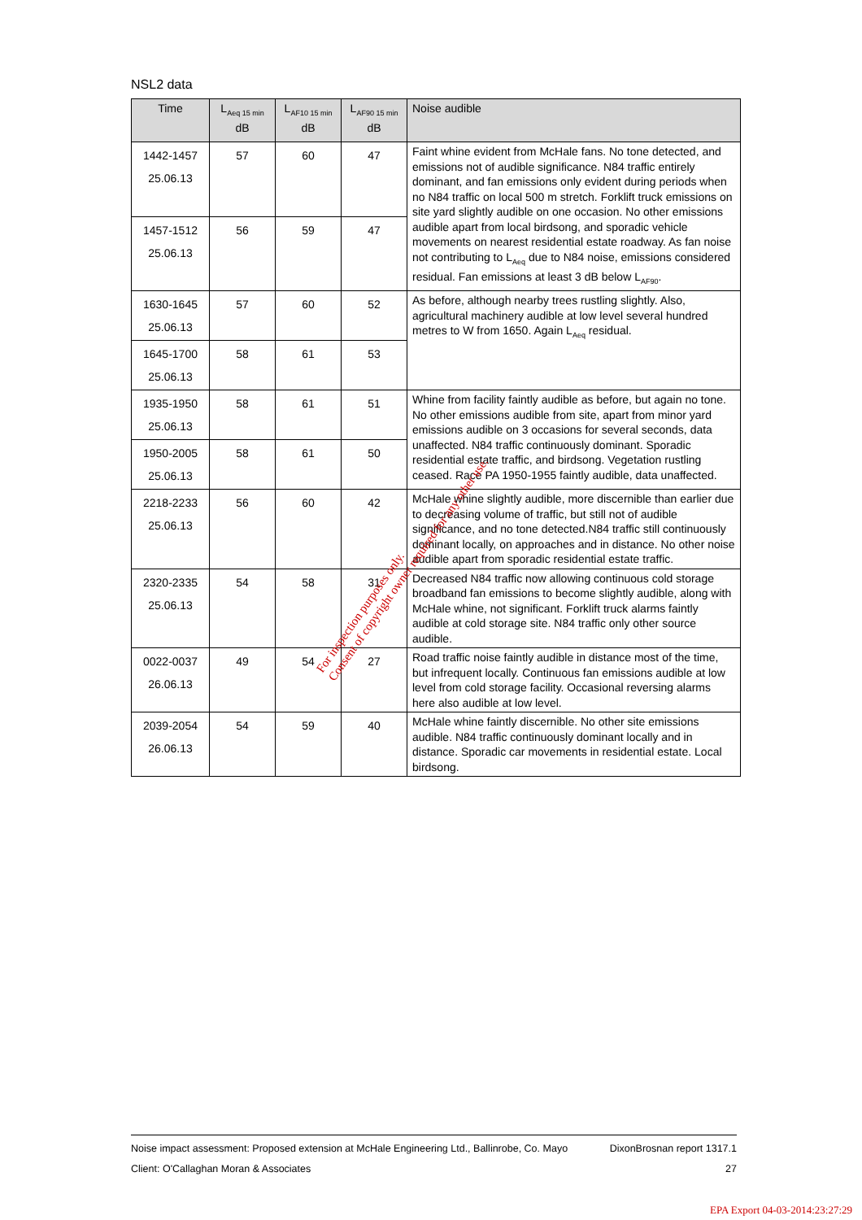NSL2 data
| Time | L<sub>Aeq 15 min</sub> dB | L<sub>AF10 15 min</sub> dB | L<sub>AF90 15 min</sub> dB | Noise audible |
| --- | --- | --- | --- | --- |
| 1442-1457 25.06.13 | 57 | 60 | 47 | Faint whine evident from McHale fans. No tone detected, and emissions not of audible significance. N84 traffic entirely dominant, and fan emissions only evident during periods when no N84 traffic on local 500 m stretch. Forklift truck emissions on site yard slightly audible on one occasion. No other emissions audible apart from local birdsong, and sporadic vehicle movements on nearest residential estate roadway. As fan noise not contributing to L<sub>Aeq</sub> due to N84 noise, emissions considered residual. Fan emissions at least 3 dB below L<sub>AF90</sub>. |
| 1457-1512 25.06.13 | 56 | 59 | 47 | |
| 1630-1645 25.06.13 | 57 | 60 | 52 | As before, although nearby trees rustling slightly. Also, agricultural machinery audible at low level several hundred metres to W from 1650. Again L<sub>Aeq</sub> residual. |
| 1645-1700 25.06.13 | 58 | 61 | 53 | |
| 1935-1950 25.06.13 | 58 | 61 | 51 | Whine from facility faintly audible as before, but again no tone. No other emissions audible from site, apart from minor yard emissions audible on 3 occasions for several seconds, data unaffected. N84 traffic continuously dominant. Sporadic residential estate traffic, and birdsong. Vegetation rustling ceased. Race PA 1950-1955 faintly audible, data unaffected. |
| 1950-2005 25.06.13 | 58 | 61 | 50 | |
| 2218-2233 25.06.13 | 56 | 60 | 42 | McHale whine slightly audible, more discernible than earlier due to decreasing volume of traffic, but still not of audible significance, and no tone detected.N84 traffic still continuously dominant locally, on approaches and in distance. No other noise audible apart from sporadic residential estate traffic. |
| 2320-2335 25.06.13 | 54 | 58 | 31 | Decreased N84 traffic now allowing continuous cold storage broadband fan emissions to become slightly audible, along with McHale whine, not significant. Forklift truck alarms faintly audible at cold storage site. N84 traffic only other source audible. |
| 0022-0037 26.06.13 | 49 | 54 | 27 | Road traffic noise faintly audible in distance most of the time, but infrequent locally. Continuous fan emissions audible at low level from cold storage facility. Occasional reversing alarms here also audible at low level. |
| 2039-2054 26.06.13 | 54 | 59 | 40 | McHale whine faintly discernible. No other site emissions audible. N84 traffic continuously dominant locally and in distance. Sporadic car movements in residential estate. Local birdsong. |
For inspection purposes only.
Consent of copyright owner required for any other use.
Noise impact assessment: Proposed extension at McHale Engineering Ltd., Ballinrobe, Co. Mayo DixonBrosnan report 1317.1
Client: O'Callaghan Moran & Associates 27
EPA Export 04-03-2014:23:27:29